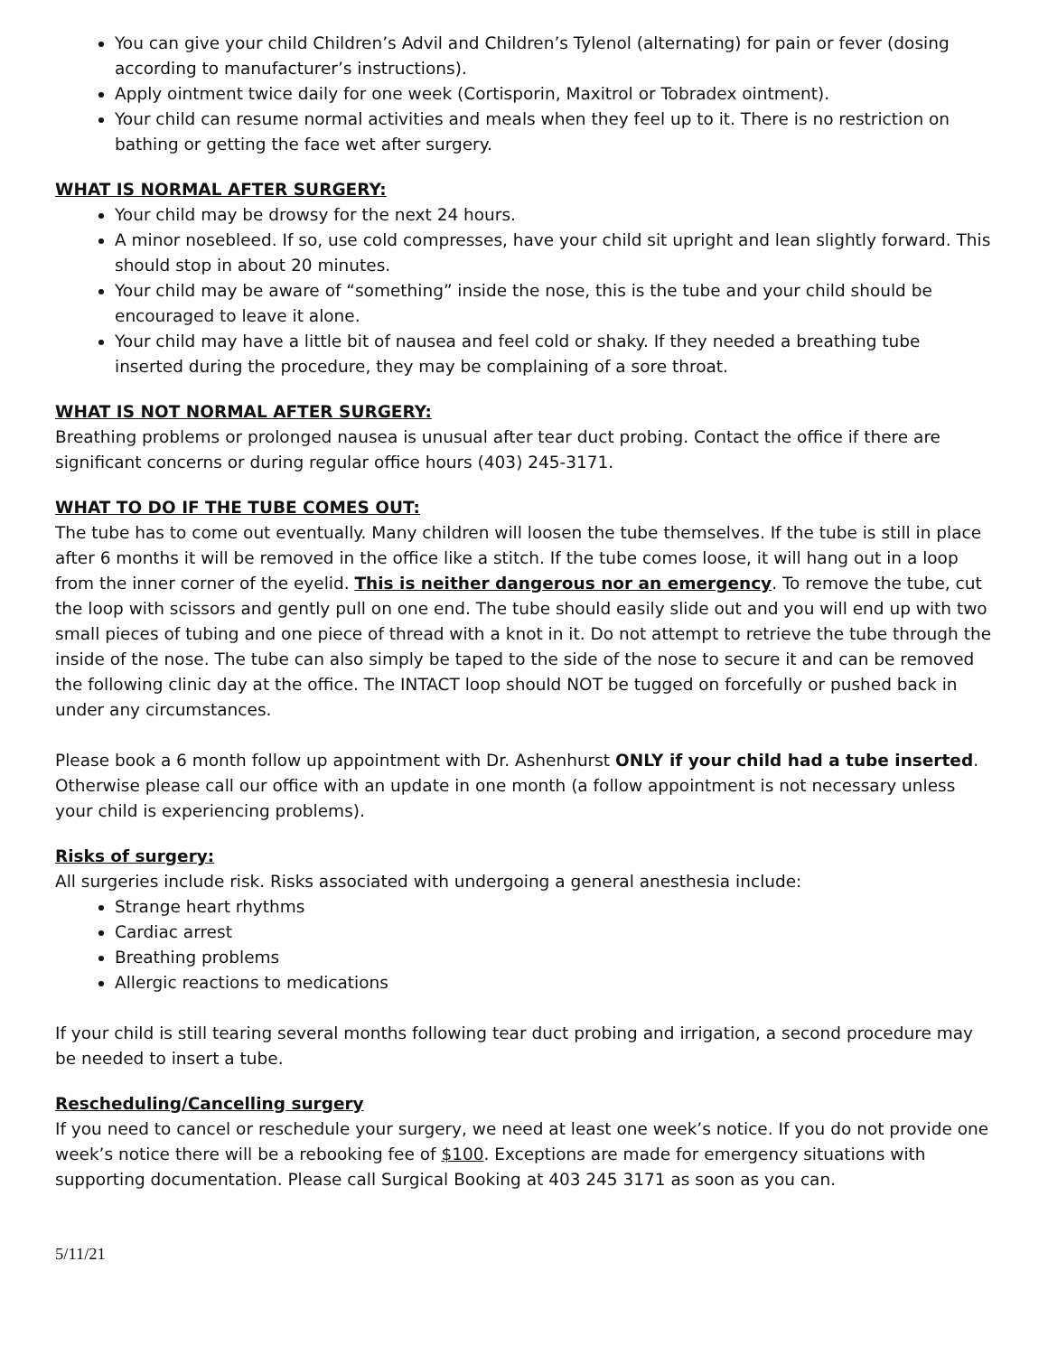You can give your child Children’s Advil and Children’s Tylenol (alternating) for pain or fever (dosing according to manufacturer’s instructions).
Apply ointment twice daily for one week (Cortisporin, Maxitrol or Tobradex ointment).
Your child can resume normal activities and meals when they feel up to it. There is no restriction on bathing or getting the face wet after surgery.
WHAT IS NORMAL AFTER SURGERY:
Your child may be drowsy for the next 24 hours.
A minor nosebleed. If so, use cold compresses, have your child sit upright and lean slightly forward. This should stop in about 20 minutes.
Your child may be aware of “something” inside the nose, this is the tube and your child should be encouraged to leave it alone.
Your child may have a little bit of nausea and feel cold or shaky. If they needed a breathing tube inserted during the procedure, they may be complaining of a sore throat.
WHAT IS NOT NORMAL AFTER SURGERY:
Breathing problems or prolonged nausea is unusual after tear duct probing. Contact the office if there are significant concerns or during regular office hours (403) 245-3171.
WHAT TO DO IF THE TUBE COMES OUT:
The tube has to come out eventually. Many children will loosen the tube themselves. If the tube is still in place after 6 months it will be removed in the office like a stitch. If the tube comes loose, it will hang out in a loop from the inner corner of the eyelid. This is neither dangerous nor an emergency. To remove the tube, cut the loop with scissors and gently pull on one end. The tube should easily slide out and you will end up with two small pieces of tubing and one piece of thread with a knot in it. Do not attempt to retrieve the tube through the inside of the nose. The tube can also simply be taped to the side of the nose to secure it and can be removed the following clinic day at the office. The INTACT loop should NOT be tugged on forcefully or pushed back in under any circumstances.
Please book a 6 month follow up appointment with Dr. Ashenhurst ONLY if your child had a tube inserted. Otherwise please call our office with an update in one month (a follow appointment is not necessary unless your child is experiencing problems).
Risks of surgery:
All surgeries include risk. Risks associated with undergoing a general anesthesia include:
Strange heart rhythms
Cardiac arrest
Breathing problems
Allergic reactions to medications
If your child is still tearing several months following tear duct probing and irrigation, a second procedure may be needed to insert a tube.
Rescheduling/Cancelling surgery
If you need to cancel or reschedule your surgery, we need at least one week’s notice. If you do not provide one week’s notice there will be a rebooking fee of $100. Exceptions are made for emergency situations with supporting documentation. Please call Surgical Booking at 403 245 3171 as soon as you can.
5/11/21